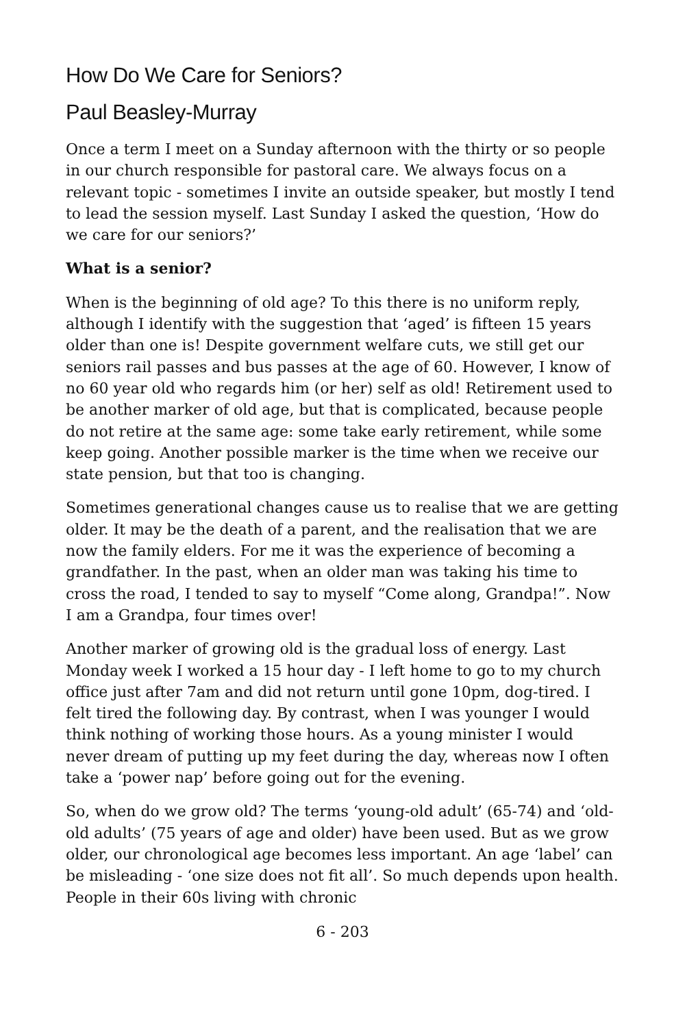How Do We Care for Seniors?
Paul Beasley-Murray
Once a term I meet on a Sunday afternoon with the thirty or so people in our church responsible for pastoral care. We always focus on a relevant topic - sometimes I invite an outside speaker, but mostly I tend to lead the session myself. Last Sunday I asked the question, ‘How do we care for our seniors?’
What is a senior?
When is the beginning of old age? To this there is no uniform reply, although I identify with the suggestion that ‘aged’ is fifteen 15 years older than one is! Despite government welfare cuts, we still get our seniors rail passes and bus passes at the age of 60. However, I know of no 60 year old who regards him (or her) self as old! Retirement used to be another marker of old age, but that is complicated, because people do not retire at the same age: some take early retirement, while some keep going. Another possible marker is the time when we receive our state pension, but that too is changing.
Sometimes generational changes cause us to realise that we are getting older. It may be the death of a parent, and the realisation that we are now the family elders. For me it was the experience of becoming a grandfather. In the past, when an older man was taking his time to cross the road, I tended to say to myself “Come along, Grandpa!”. Now I am a Grandpa, four times over!
Another marker of growing old is the gradual loss of energy. Last Monday week I worked a 15 hour day - I left home to go to my church office just after 7am and did not return until gone 10pm, dog-tired. I felt tired the following day. By contrast, when I was younger I would think nothing of working those hours. As a young minister I would never dream of putting up my feet during the day, whereas now I often take a ‘power nap’ before going out for the evening.
So, when do we grow old? The terms ‘young-old adult’ (65-74) and ‘old-old adults’ (75 years of age and older) have been used. But as we grow older, our chronological age becomes less important. An age ‘label’ can be misleading - ‘one size does not fit all’. So much depends upon health. People in their 60s living with chronic
6 - 203